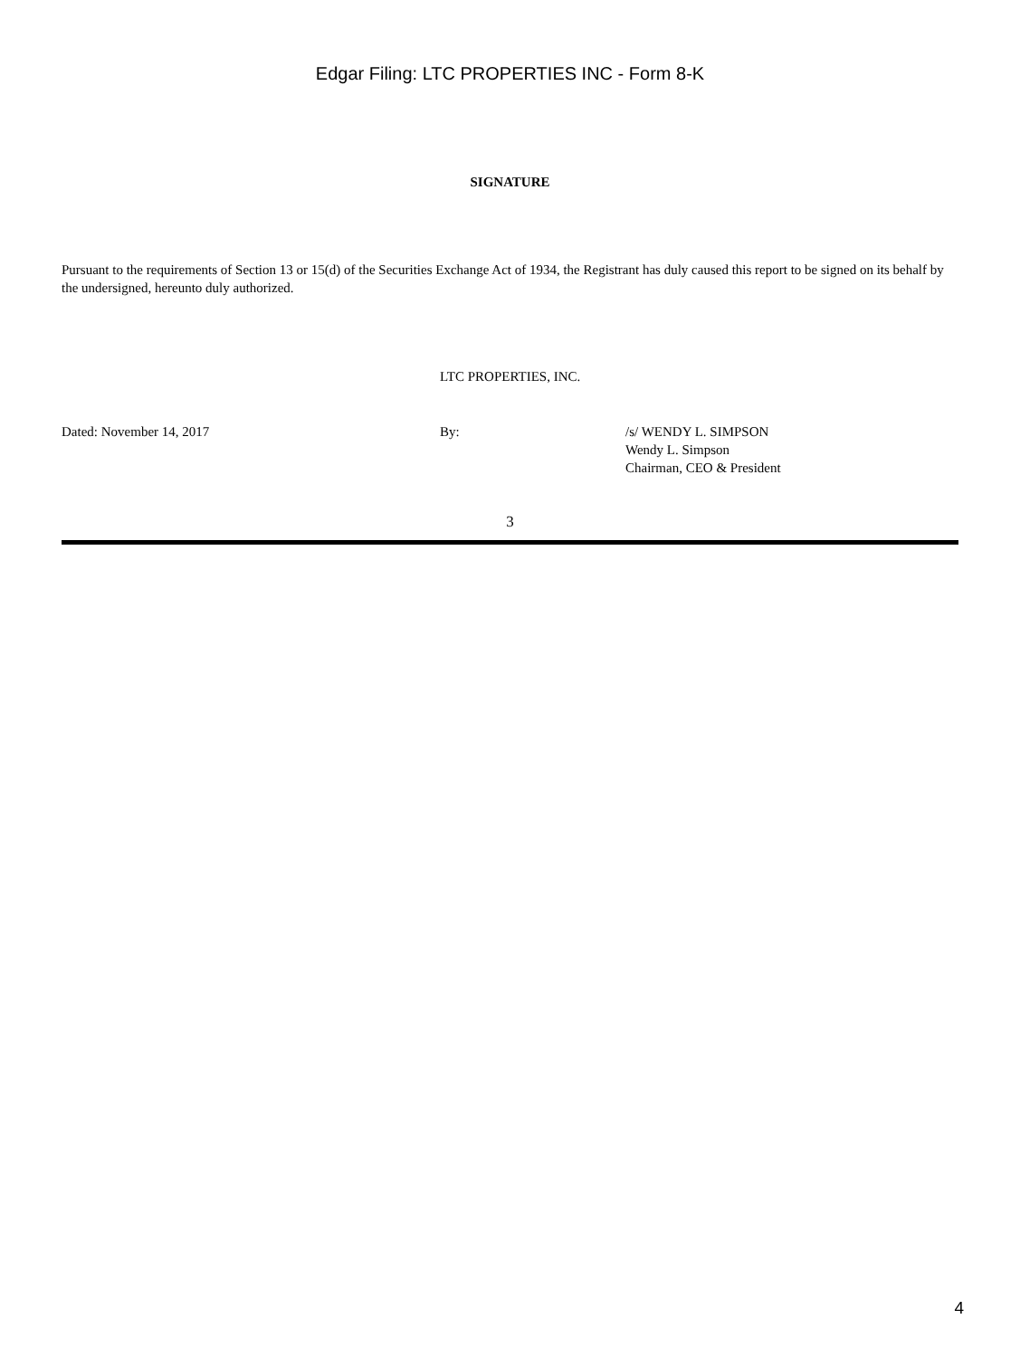Edgar Filing: LTC PROPERTIES INC - Form 8-K
SIGNATURE
Pursuant to the requirements of Section 13 or 15(d) of the Securities Exchange Act of 1934, the Registrant has duly caused this report to be signed on its behalf by the undersigned, hereunto duly authorized.
LTC PROPERTIES, INC.
Dated: November 14, 2017 By: /s/ WENDY L. SIMPSON
Wendy L. Simpson
Chairman, CEO & President
3
4